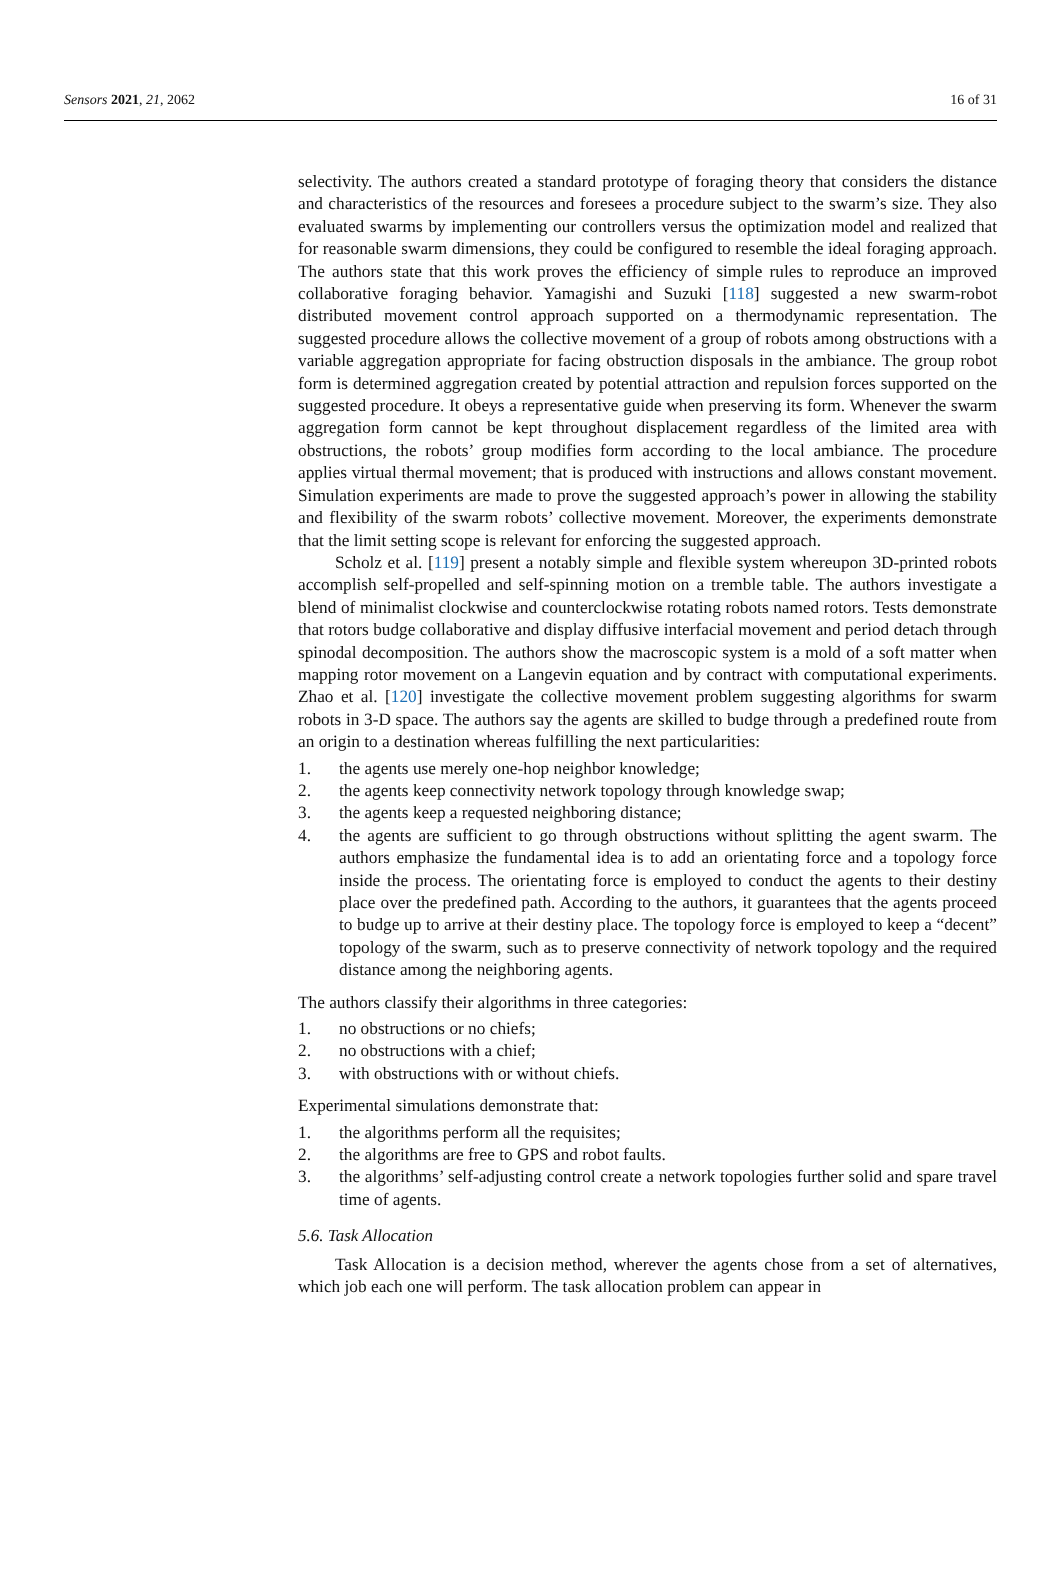Sensors 2021, 21, 2062 16 of 31
selectivity. The authors created a standard prototype of foraging theory that considers the distance and characteristics of the resources and foresees a procedure subject to the swarm’s size. They also evaluated swarms by implementing our controllers versus the optimization model and realized that for reasonable swarm dimensions, they could be configured to resemble the ideal foraging approach. The authors state that this work proves the efficiency of simple rules to reproduce an improved collaborative foraging behavior. Yamagishi and Suzuki [118] suggested a new swarm-robot distributed movement control approach supported on a thermodynamic representation. The suggested procedure allows the collective movement of a group of robots among obstructions with a variable aggregation appropriate for facing obstruction disposals in the ambiance. The group robot form is determined aggregation created by potential attraction and repulsion forces supported on the suggested procedure. It obeys a representative guide when preserving its form. Whenever the swarm aggregation form cannot be kept throughout displacement regardless of the limited area with obstructions, the robots’ group modifies form according to the local ambiance. The procedure applies virtual thermal movement; that is produced with instructions and allows constant movement. Simulation experiments are made to prove the suggested approach’s power in allowing the stability and flexibility of the swarm robots’ collective movement. Moreover, the experiments demonstrate that the limit setting scope is relevant for enforcing the suggested approach.
Scholz et al. [119] present a notably simple and flexible system whereupon 3D-printed robots accomplish self-propelled and self-spinning motion on a tremble table. The authors investigate a blend of minimalist clockwise and counterclockwise rotating robots named rotors. Tests demonstrate that rotors budge collaborative and display diffusive interfacial movement and period detach through spinodal decomposition. The authors show the macroscopic system is a mold of a soft matter when mapping rotor movement on a Langevin equation and by contract with computational experiments. Zhao et al. [120] investigate the collective movement problem suggesting algorithms for swarm robots in 3-D space. The authors say the agents are skilled to budge through a predefined route from an origin to a destination whereas fulfilling the next particularities:
1. the agents use merely one-hop neighbor knowledge;
2. the agents keep connectivity network topology through knowledge swap;
3. the agents keep a requested neighboring distance;
4. the agents are sufficient to go through obstructions without splitting the agent swarm. The authors emphasize the fundamental idea is to add an orientating force and a topology force inside the process. The orientating force is employed to conduct the agents to their destiny place over the predefined path. According to the authors, it guarantees that the agents proceed to budge up to arrive at their destiny place. The topology force is employed to keep a “decent” topology of the swarm, such as to preserve connectivity of network topology and the required distance among the neighboring agents.
The authors classify their algorithms in three categories:
1. no obstructions or no chiefs;
2. no obstructions with a chief;
3. with obstructions with or without chiefs.
Experimental simulations demonstrate that:
1. the algorithms perform all the requisites;
2. the algorithms are free to GPS and robot faults.
3. the algorithms’ self-adjusting control create a network topologies further solid and spare travel time of agents.
5.6. Task Allocation
Task Allocation is a decision method, wherever the agents chose from a set of alternatives, which job each one will perform. The task allocation problem can appear in